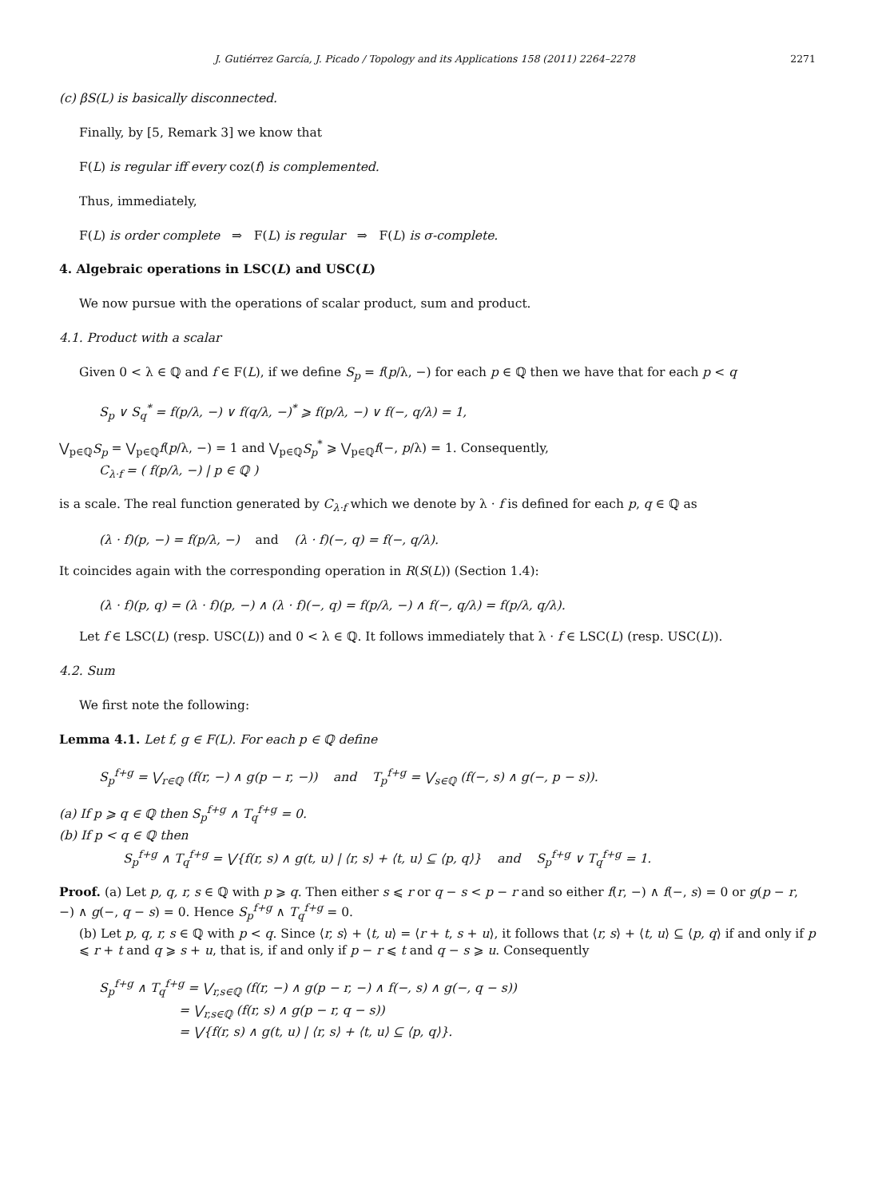J. Gutiérrez García, J. Picado / Topology and its Applications 158 (2011) 2264–2278 2271
(c) βS(L) is basically disconnected.
Finally, by [5, Remark 3] we know that
F(L) is regular iff every coz(f) is complemented.
Thus, immediately,
F(L) is order complete ⇒ F(L) is regular ⇒ F(L) is σ-complete.
4. Algebraic operations in LSC(L) and USC(L)
We now pursue with the operations of scalar product, sum and product.
4.1. Product with a scalar
Given 0 < λ ∈ ℚ and f ∈ F(L), if we define S<sub>p</sub> = f(p/λ, −) for each p ∈ ℚ then we have that for each p < q
S<sub>p</sub> ∨ S<sub>q</sub><sup>*</sup> = f(p/λ, −) ∨ f(q/λ, −)<sup>*</sup> ⩾ f(p/λ, −) ∨ f(−, q/λ) = 1,
⋁<sub>p∈ℚ</sub>S<sub>p</sub> = ⋁<sub>p∈ℚ</sub>f(p/λ, −) = 1 and ⋁<sub>p∈ℚ</sub>S<sub>p</sub><sup>*</sup> ⩾ ⋁<sub>p∈ℚ</sub>f(−, p/λ) = 1. Consequently,
C<sub>λ·f</sub> = ( f(p/λ, −) | p ∈ ℚ )
is a scale. The real function generated by C<sub>λ·f</sub> which we denote by λ · f is defined for each p, q ∈ ℚ as
(λ · f)(p, −) = f(p/λ, −) and (λ · f)(−, q) = f(−, q/λ).
It coincides again with the corresponding operation in R(S(L)) (Section 1.4):
(λ · f)(p, q) = (λ · f)(p, −) ∧ (λ · f)(−, q) = f(p/λ, −) ∧ f(−, q/λ) = f(p/λ, q/λ).
Let f ∈ LSC(L) (resp. USC(L)) and 0 < λ ∈ ℚ. It follows immediately that λ · f ∈ LSC(L) (resp. USC(L)).
4.2. Sum
We first note the following:
Lemma 4.1. Let f, g ∈ F(L). For each p ∈ ℚ define
S<sub>p</sub><sup>f+g</sup> = ⋁<sub>r∈ℚ</sub> (f(r, −) ∧ g(p − r, −)) and T<sub>p</sub><sup>f+g</sup> = ⋁<sub>s∈ℚ</sub> (f(−, s) ∧ g(−, p − s)).
(a) If p ⩾ q ∈ ℚ then S<sub>p</sub><sup>f+g</sup> ∧ T<sub>q</sub><sup>f+g</sup> = 0.
(b) If p < q ∈ ℚ then
S<sub>p</sub><sup>f+g</sup> ∧ T<sub>q</sub><sup>f+g</sup> = ⋁{f(r, s) ∧ g(t, u) | ⟨r, s⟩ + ⟨t, u⟩ ⊆ ⟨p, q⟩} and S<sub>p</sub><sup>f+g</sup> ∨ T<sub>q</sub><sup>f+g</sup> = 1.
Proof. (a) Let p, q, r, s ∈ ℚ with p ⩾ q. Then either s ⩽ r or q − s < p − r and so either f(r, −) ∧ f(−, s) = 0 or g(p − r, −) ∧ g(−, q − s) = 0. Hence S<sub>p</sub><sup>f+g</sup> ∧ T<sub>q</sub><sup>f+g</sup> = 0.
(b) Let p, q, r, s ∈ ℚ with p < q. Since ⟨r, s⟩ + ⟨t, u⟩ = ⟨r + t, s + u⟩, it follows that ⟨r, s⟩ + ⟨t, u⟩ ⊆ ⟨p, q⟩ if and only if p ⩽ r + t and q ⩾ s + u, that is, if and only if p − r ⩽ t and q − s ⩾ u. Consequently
S<sub>p</sub><sup>f+g</sup> ∧ T<sub>q</sub><sup>f+g</sup> = ⋁<sub>r,s∈ℚ</sub> (f(r, −) ∧ g(p − r, −) ∧ f(−, s) ∧ g(−, q − s))
= ⋁<sub>r,s∈ℚ</sub> (f(r, s) ∧ g(p − r, q − s))
= ⋁{f(r, s) ∧ g(t, u) | ⟨r, s⟩ + ⟨t, u⟩ ⊆ ⟨p, q⟩}.